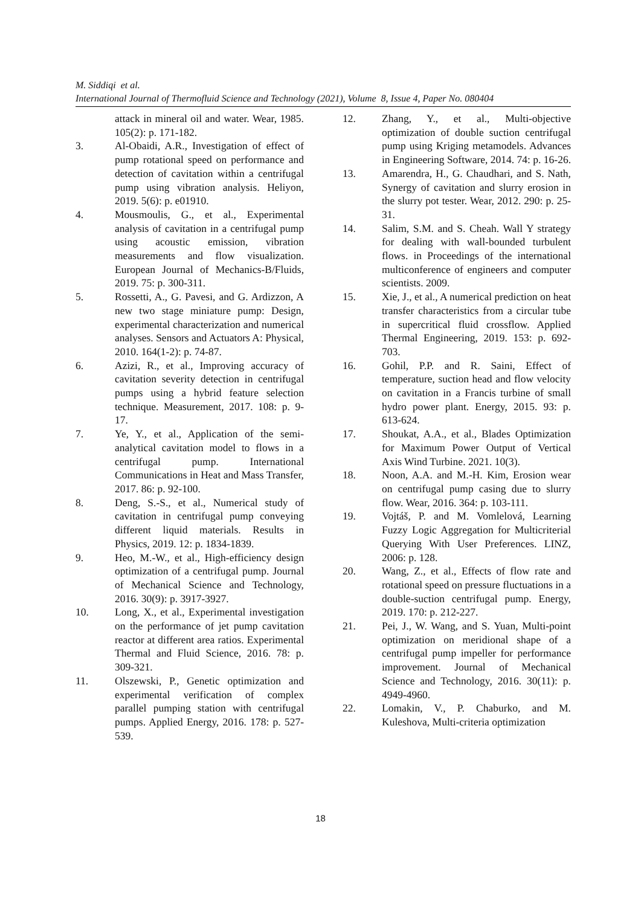M. Siddiqi et al.
International Journal of Thermofluid Science and Technology (2021), Volume 8, Issue 4, Paper No. 080404
attack in mineral oil and water. Wear, 1985. 105(2): p. 171-182.
3. Al-Obaidi, A.R., Investigation of effect of pump rotational speed on performance and detection of cavitation within a centrifugal pump using vibration analysis. Heliyon, 2019. 5(6): p. e01910.
4. Mousmoulis, G., et al., Experimental analysis of cavitation in a centrifugal pump using acoustic emission, vibration measurements and flow visualization. European Journal of Mechanics-B/Fluids, 2019. 75: p. 300-311.
5. Rossetti, A., G. Pavesi, and G. Ardizzon, A new two stage miniature pump: Design, experimental characterization and numerical analyses. Sensors and Actuators A: Physical, 2010. 164(1-2): p. 74-87.
6. Azizi, R., et al., Improving accuracy of cavitation severity detection in centrifugal pumps using a hybrid feature selection technique. Measurement, 2017. 108: p. 9-17.
7. Ye, Y., et al., Application of the semi-analytical cavitation model to flows in a centrifugal pump. International Communications in Heat and Mass Transfer, 2017. 86: p. 92-100.
8. Deng, S.-S., et al., Numerical study of cavitation in centrifugal pump conveying different liquid materials. Results in Physics, 2019. 12: p. 1834-1839.
9. Heo, M.-W., et al., High-efficiency design optimization of a centrifugal pump. Journal of Mechanical Science and Technology, 2016. 30(9): p. 3917-3927.
10. Long, X., et al., Experimental investigation on the performance of jet pump cavitation reactor at different area ratios. Experimental Thermal and Fluid Science, 2016. 78: p. 309-321.
11. Olszewski, P., Genetic optimization and experimental verification of complex parallel pumping station with centrifugal pumps. Applied Energy, 2016. 178: p. 527-539.
12. Zhang, Y., et al., Multi-objective optimization of double suction centrifugal pump using Kriging metamodels. Advances in Engineering Software, 2014. 74: p. 16-26.
13. Amarendra, H., G. Chaudhari, and S. Nath, Synergy of cavitation and slurry erosion in the slurry pot tester. Wear, 2012. 290: p. 25-31.
14. Salim, S.M. and S. Cheah. Wall Y strategy for dealing with wall-bounded turbulent flows. in Proceedings of the international multiconference of engineers and computer scientists. 2009.
15. Xie, J., et al., A numerical prediction on heat transfer characteristics from a circular tube in supercritical fluid crossflow. Applied Thermal Engineering, 2019. 153: p. 692-703.
16. Gohil, P.P. and R. Saini, Effect of temperature, suction head and flow velocity on cavitation in a Francis turbine of small hydro power plant. Energy, 2015. 93: p. 613-624.
17. Shoukat, A.A., et al., Blades Optimization for Maximum Power Output of Vertical Axis Wind Turbine. 2021. 10(3).
18. Noon, A.A. and M.-H. Kim, Erosion wear on centrifugal pump casing due to slurry flow. Wear, 2016. 364: p. 103-111.
19. Vojtáš, P. and M. Vomlelová, Learning Fuzzy Logic Aggregation for Multicriterial Querying With User Preferences. LINZ, 2006: p. 128.
20. Wang, Z., et al., Effects of flow rate and rotational speed on pressure fluctuations in a double-suction centrifugal pump. Energy, 2019. 170: p. 212-227.
21. Pei, J., W. Wang, and S. Yuan, Multi-point optimization on meridional shape of a centrifugal pump impeller for performance improvement. Journal of Mechanical Science and Technology, 2016. 30(11): p. 4949-4960.
22. Lomakin, V., P. Chaburko, and M. Kuleshova, Multi-criteria optimization
18